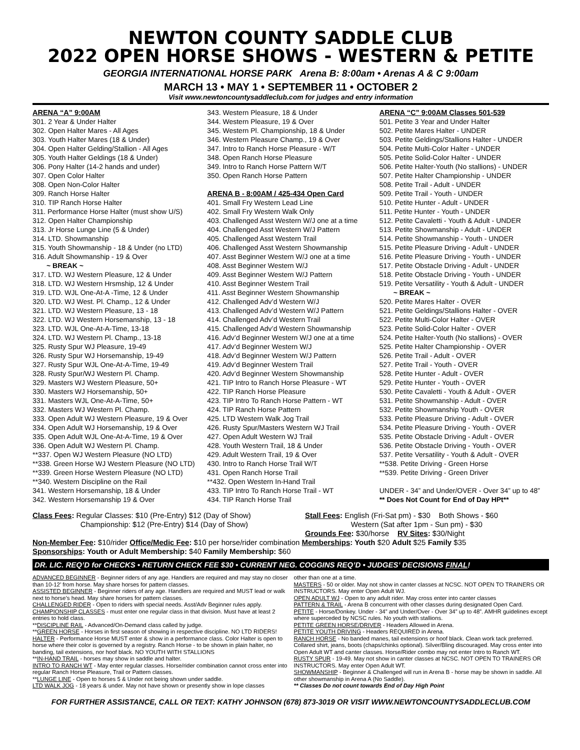NEWTON COUNTY SADDLE CLUB
2022 OPEN HORSE SHOWS - WESTERN & PETITE
GEORGIA INTERNATIONAL HORSE PARK Arena B: 8:00am • Arenas A & C 9:00am
MARCH 13 • MAY 1 • SEPTEMBER 11 • OCTOBER 2
Visit www.newtoncountysaddleclub.com for judges and entry information
ARENA “A” 9:00AM
301. 2 Year & Under Halter
302. Open Halter Mares - All Ages
303. Youth Halter Mares (18 & Under)
304. Open Halter Gelding/Stallion - All Ages
305. Youth Halter Geldings (18 & Under)
306. Pony Halter (14-2 hands and under)
307. Open Color Halter
308. Open Non-Color Halter
309. Ranch Horse Halter
310. TIP Ranch Horse Halter
311. Performance Horse Halter (must show U/S)
312. Open Halter Championship
313. Jr Horse Lunge Line (5 & Under)
314. LTD. Showmanship
315. Youth Showmanship - 18 & Under (no LTD)
316. Adult Showmanship - 19 & Over
~ BREAK ~
317. LTD. WJ Western Pleasure, 12 & Under
318. LTD. WJ Western Hrsmship, 12 & Under
319. LTD. WJL One-At-A -Time, 12 & Under
320. LTD. WJ West. Pl. Champ., 12 & Under
321. LTD. WJ Western Pleasure, 13 - 18
322. LTD. WJ Western Horsemanship, 13 - 18
323. LTD. WJL One-At-A-Time, 13-18
324. LTD. WJ Western Pl. Champ., 13-18
325. Rusty Spur WJ Pleasure, 19-49
326. Rusty Spur WJ Horsemanship, 19-49
327. Rusty Spur WJL One-At-A-Time, 19-49
328. Rusty Spur/WJ Western Pl. Champ.
329. Masters WJ Western Pleasure, 50+
330. Masters WJ Horsemanship, 50+
331. Masters WJL One-At-A-Time, 50+
332. Masters WJ Western Pl. Champ.
333. Open Adult WJ Western Pleasure, 19 & Over
334. Open Adult WJ Horsemanship, 19 & Over
335. Open Adult WJL One-At-A-Time, 19 & Over
336. Open Adult WJ Western Pl. Champ.
**337. Open WJ Western Pleasure (NO LTD)
**338. Green Horse WJ Western Pleasure (NO LTD)
**339. Green Horse Western Pleasure (NO LTD)
**340. Western Discipline on the Rail
341. Western Horsemanship, 18 & Under
342. Western Horsemanship 19 & Over
343. Western Pleasure, 18 & Under
344. Western Pleasure, 19 & Over
345. Western Pl. Championship, 18 & Under
346. Western Pleasure Champ., 19 & Over
347. Intro to Ranch Horse Pleasure - W/T
348. Open Ranch Horse Pleasure
349. Intro to Ranch Horse Pattern W/T
350. Open Ranch Horse Pattern
ARENA B - 8:00AM / 425-434 Open Card
401. Small Fry Western Lead Line
402. Small Fry Western Walk Only
403. Challenged Asst Western W/J one at a time
404. Challenged Asst Western W/J Pattern
405. Challenged Asst Western Trail
406. Challenged Asst Western Showmanship
407. Asst Beginner Western W/J one at a time
408. Asst Beginner Western W/J
409. Asst Beginner Western W/J Pattern
410. Asst Beginner Western Trail
411. Asst Beginner Western Showmanship
412. Challenged Adv’d Western W/J
413. Challenged Adv’d Western W/J Pattern
414. Challenged Adv’d Western Trail
415. Challenged Adv’d Western Showmanship
416. Adv’d Beginner Western W/J one at a time
417. Adv’d Beginner Western W/J
418. Adv’d Beginner Western W/J Pattern
419. Adv’d Beginner Western Trail
420. Adv’d Beginner Western Showmanship
421. TIP Intro to Ranch Horse Pleasure - WT
422. TIP Ranch Horse Pleasure
423. TIP Intro To Ranch Horse Pattern - WT
424. TIP Ranch Horse Pattern
425. LTD Western Walk Jog Trail
426. Rusty Spur/Masters Western WJ Trail
427. Open Adult Western WJ Trail
428. Youth Western Trail, 18 & Under
429. Adult Western Trail, 19 & Over
430. Intro to Ranch Horse Trail W/T
431. Open Ranch Horse Trail
**432. Open Western In-Hand Trail
433. TIP Intro To Ranch Horse Trail - WT
434. TIP Ranch Horse Trail
ARENA “C” 9:00AM Classes 501-539
501. Petite 3 Year and Under Halter
502. Petite Mares Halter - UNDER
503. Petite Geldings/Stallions Halter - UNDER
504. Petite Multi-Color Halter - UNDER
505. Petite Solid-Color Halter - UNDER
506. Petite Halter-Youth (No stallions) - UNDER
507. Petite Halter Championship - UNDER
508. Petite Trail - Adult - UNDER
509. Petite Trail - Youth - UNDER
510. Petite Hunter - Adult - UNDER
511. Petite Hunter - Youth - UNDER
512. Petite Cavaletti - Youth & Adult - UNDER
513. Petite Showmanship - Adult - UNDER
514. Petite Showmanship - Youth - UNDER
515. Petite Pleasure Driving - Adult - UNDER
516. Petite Pleasure Driving - Youth - UNDER
517. Petite Obstacle Driving - Adult - UNDER
518. Petite Obstacle Driving - Youth - UNDER
519. Petite Versatility - Youth & Adult - UNDER
~ BREAK ~
520. Petite Mares Halter - OVER
521. Petite Geldings/Stallions Halter - OVER
522. Petite Multi-Color Halter - OVER
523. Petite Solid-Color Halter - OVER
524. Petite Halter-Youth (No stallions) - OVER
525. Petite Halter Championship - OVER
526. Petite Trail - Adult - OVER
527. Petite Trail - Youth - OVER
528. Petite Hunter - Adult - OVER
529. Petite Hunter - Youth - OVER
530. Petite Cavaletti - Youth & Adult - OVER
531. Petite Showmanship - Adult - OVER
532. Petite Showmanship Youth - OVER
533. Petite Pleasure Driving - Adult - OVER
534. Petite Pleasure Driving - Youth - OVER
535. Petite Obstacle Driving - Adult - OVER
536. Petite Obstacle Driving - Youth - OVER
537. Petite Versatility - Youth & Adult - OVER
**538. Petite Driving - Green Horse
**539. Petite Driving - Green Driver
UNDER - 34” and Under/OVER - Over 34” up to 48”
** Does Not Count for End of Day HPt**
Class Fees: Regular Classes: $10 (Pre-Entry) $12 (Day of Show)
Championship: $12 (Pre-Entry) $14 (Day of Show)
Stall Fees: English (Fri-Sat pm) - $30 Both Shows - $60
Western (Sat after 1pm - Sun pm) - $30
Grounds Fee: $30/horse RV Sites: $30/Night
Non-Member Fee: $10/rider Office/Medic Fee: $10 per horse/rider combination Memberships: Youth $20 Adult $25 Family $35
Sponsorships: Youth or Adult Membership: $40 Family Membership: $60
DR. LIC. REQ’D for CHECKS • RETURN CHECK FEE $30 • CURRENT NEG. COGGINS REQ’D • JUDGES’ DECISIONS FINAL!
ADVANCED BEGINNER - Beginner riders of any age. Handlers are required and may stay no closer than 10-12’ from horse. May share horses for pattern classes.
ASSISTED BEGINNER - Beginner riders of any age. Handlers are required and MUST lead or walk next to horse’s head. May share horses for pattern classes.
CHALLENGED RIDER - Open to riders with special needs. Asst/Adv Beginner rules apply.
CHAMPIONSHIP CLASSES - must enter one regular class in that division. Must have at least 2 entries to hold class.
**DISCIPLINE RAIL - Advanced/On-Demand class called by judge.
**GREEN HORSE - Horses in first season of showing in respective discipline. NO LTD RIDERS!
HALTER - Performance Horse MUST enter & show in a performance class. Color Halter is open to horse where their color is governed by a registry. Ranch Horse - to be shown in plain halter, no banding, tail extensions, nor hoof black. NO YOUTH WITH STALLIONS
**IN-HAND TRAIL - horses may show in saddle and halter.
INTRO TO RANCH WT - May enter regular classes. Horse/rider combination cannot cross enter into regular Ranch Horse Pleasure, Trail or Pattern classes.
**LUNGE LINE - Open to horses 5 & Under not being shown under saddle.
LTD WALK JOG - 18 years & under. May not have shown or presently show in lope classes
other than one at a time.
MASTERS - 50 or older. May not show in canter classes at NCSC. NOT OPEN TO TRAINERS OR INSTRUCTORS. May enter Open Adult WJ.
OPEN ADULT WJ - Open to any adult rider. May cross enter into canter classes
PATTERN & TRAIL - Arena B concurrent with other classes during designated Open Card.
PETITE - Horse/Donkey. Under - 34” and Under/Over - Over 34” up to 48”. AMHR guidelines except where superceded by NCSC rules. No youth with stallions.
PETITE GREEN HORSE/DRIVER - Headers Allowed in Arena.
PETITE YOUTH DRIVING - Headers REQUIRED in Arena.
RANCH HORSE - No banded manes, tail extensions or hoof black. Clean work tack preferred. Collared shirt, jeans, boots (chaps/chinks optional). Silver/Bling discouraged. May cross enter into Open Adult WT and canter classes. Horse/Rider combo may not enter Intro to Ranch WT.
RUSTY SPUR - 19-49. May not show in canter classes at NCSC. NOT OPEN TO TRAINERS OR INSTRUCTORS. May enter Open Adult WT.
SHOWMANSHIP - Beginner & Challenged will run in Arena B - horse may be shown in saddle. All other showmanship in Arena A (No Saddle).
** Classes Do not count towards End of Day High Point
FOR FURTHER ASSISTANCE, CALL OR TEXT: KATHY JOHNSON (678) 873-3019 OR VISIT WWW.NEWTONCOUNTYSADDLECLUB.COM